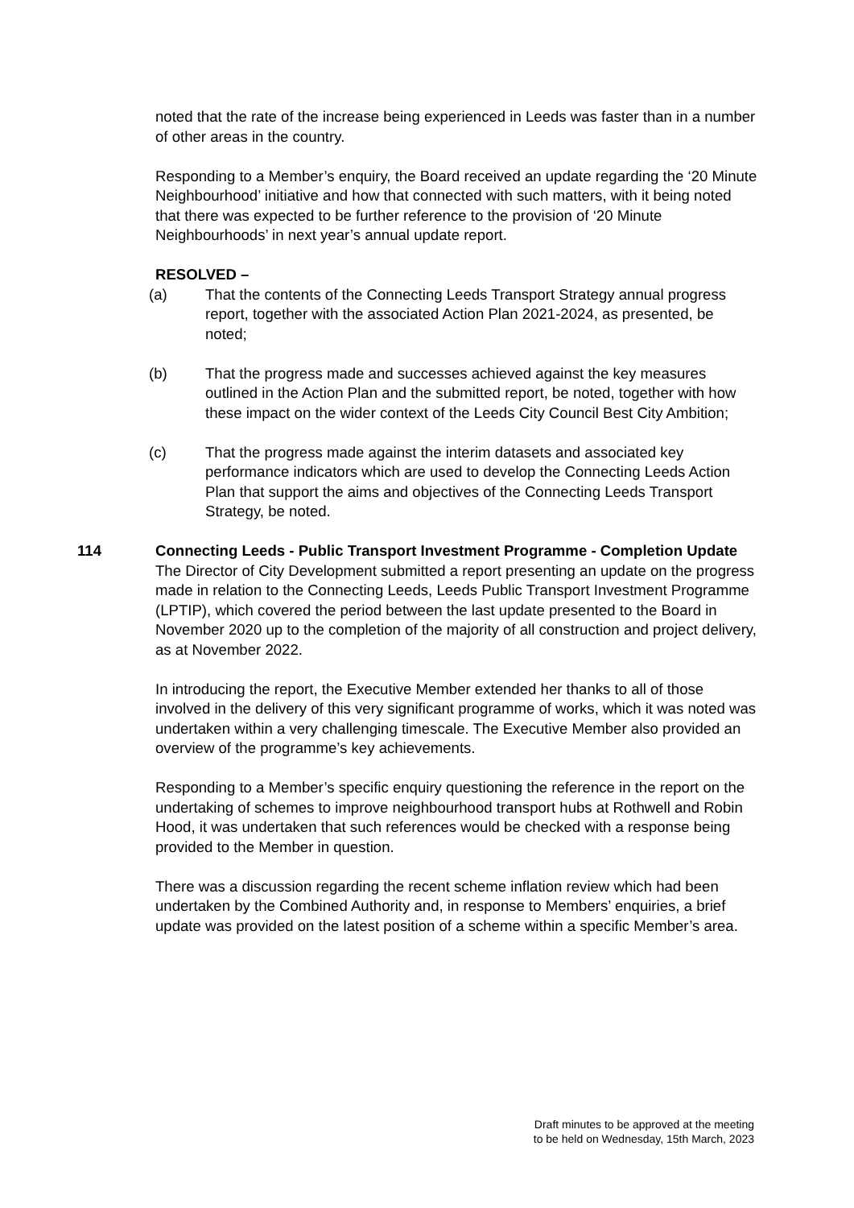noted that the rate of the increase being experienced in Leeds was faster than in a number of other areas in the country.
Responding to a Member’s enquiry, the Board received an update regarding the ‘20 Minute Neighbourhood’ initiative and how that connected with such matters, with it being noted that there was expected to be further reference to the provision of ‘20 Minute Neighbourhoods’ in next year’s annual update report.
RESOLVED –
(a) That the contents of the Connecting Leeds Transport Strategy annual progress report, together with the associated Action Plan 2021-2024, as presented, be noted;
(b) That the progress made and successes achieved against the key measures outlined in the Action Plan and the submitted report, be noted, together with how these impact on the wider context of the Leeds City Council Best City Ambition;
(c) That the progress made against the interim datasets and associated key performance indicators which are used to develop the Connecting Leeds Action Plan that support the aims and objectives of the Connecting Leeds Transport Strategy, be noted.
114 Connecting Leeds - Public Transport Investment Programme - Completion Update
The Director of City Development submitted a report presenting an update on the progress made in relation to the Connecting Leeds, Leeds Public Transport Investment Programme (LPTIP), which covered the period between the last update presented to the Board in November 2020 up to the completion of the majority of all construction and project delivery, as at November 2022.
In introducing the report, the Executive Member extended her thanks to all of those involved in the delivery of this very significant programme of works, which it was noted was undertaken within a very challenging timescale. The Executive Member also provided an overview of the programme’s key achievements.
Responding to a Member’s specific enquiry questioning the reference in the report on the undertaking of schemes to improve neighbourhood transport hubs at Rothwell and Robin Hood, it was undertaken that such references would be checked with a response being provided to the Member in question.
There was a discussion regarding the recent scheme inflation review which had been undertaken by the Combined Authority and, in response to Members’ enquiries, a brief update was provided on the latest position of a scheme within a specific Member’s area.
Draft minutes to be approved at the meeting
to be held on Wednesday, 15th March, 2023